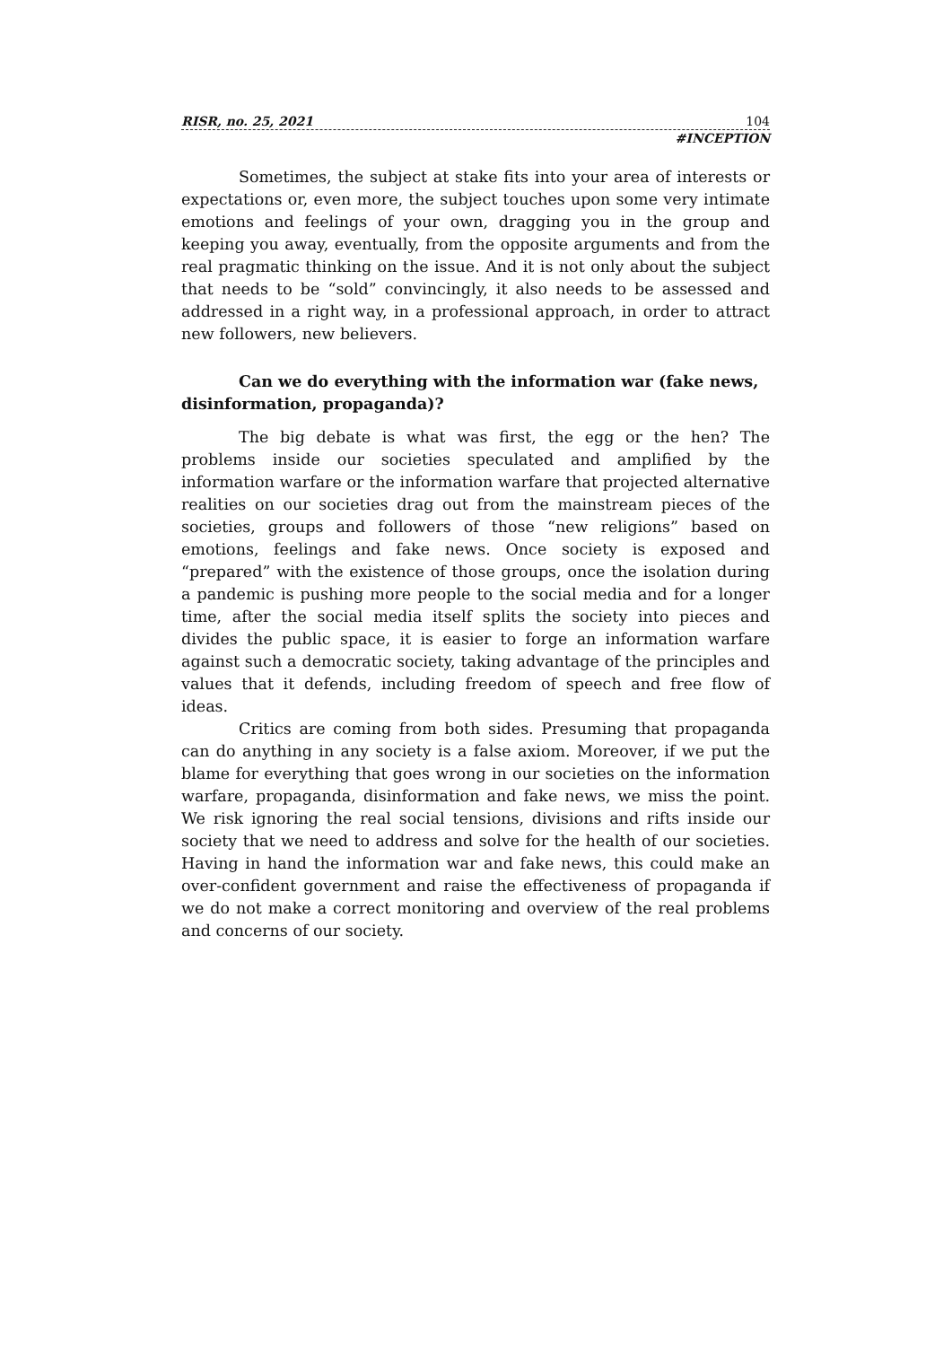RISR, no. 25, 2021 104
#INCEPTION
Sometimes, the subject at stake fits into your area of interests or expectations or, even more, the subject touches upon some very intimate emotions and feelings of your own, dragging you in the group and keeping you away, eventually, from the opposite arguments and from the real pragmatic thinking on the issue. And it is not only about the subject that needs to be “sold” convincingly, it also needs to be assessed and addressed in a right way, in a professional approach, in order to attract new followers, new believers.
Can we do everything with the information war (fake news, disinformation, propaganda)?
The big debate is what was first, the egg or the hen? The problems inside our societies speculated and amplified by the information warfare or the information warfare that projected alternative realities on our societies drag out from the mainstream pieces of the societies, groups and followers of those “new religions” based on emotions, feelings and fake news. Once society is exposed and “prepared” with the existence of those groups, once the isolation during a pandemic is pushing more people to the social media and for a longer time, after the social media itself splits the society into pieces and divides the public space, it is easier to forge an information warfare against such a democratic society, taking advantage of the principles and values that it defends, including freedom of speech and free flow of ideas.
Critics are coming from both sides. Presuming that propaganda can do anything in any society is a false axiom. Moreover, if we put the blame for everything that goes wrong in our societies on the information warfare, propaganda, disinformation and fake news, we miss the point. We risk ignoring the real social tensions, divisions and rifts inside our society that we need to address and solve for the health of our societies. Having in hand the information war and fake news, this could make an over-confident government and raise the effectiveness of propaganda if we do not make a correct monitoring and overview of the real problems and concerns of our society.